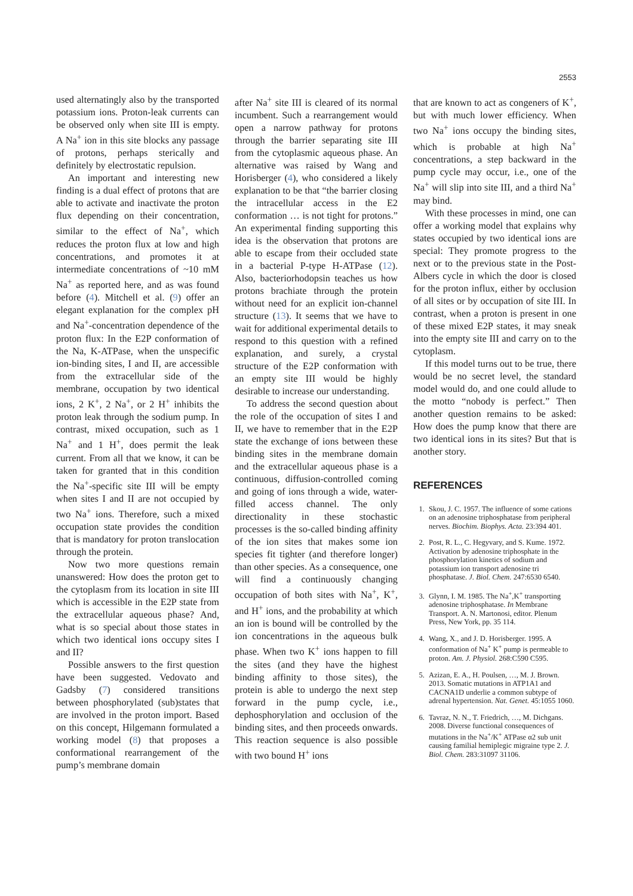2553
used alternatingly also by the transported potassium ions. Proton-leak currents can be observed only when site III is empty. A Na<sup>+</sup> ion in this site blocks any passage of protons, perhaps sterically and definitely by electrostatic repulsion.
An important and interesting new finding is a dual effect of protons that are able to activate and inactivate the proton flux depending on their concentration, similar to the effect of Na<sup>+</sup>, which reduces the proton flux at low and high concentrations, and promotes it at intermediate concentrations of ~10 mM Na<sup>+</sup> as reported here, and as was found before (4). Mitchell et al. (9) offer an elegant explanation for the complex pH and Na<sup>+</sup>-concentration dependence of the proton flux: In the E2P conformation of the Na, K-ATPase, when the unspecific ion-binding sites, I and II, are accessible from the extracellular side of the membrane, occupation by two identical ions, 2 K<sup>+</sup>, 2 Na<sup>+</sup>, or 2 H<sup>+</sup> inhibits the proton leak through the sodium pump. In contrast, mixed occupation, such as 1 Na<sup>+</sup> and 1 H<sup>+</sup>, does permit the leak current. From all that we know, it can be taken for granted that in this condition the Na<sup>+</sup>-specific site III will be empty when sites I and II are not occupied by two Na<sup>+</sup> ions. Therefore, such a mixed occupation state provides the condition that is mandatory for proton translocation through the protein.
Now two more questions remain unanswered: How does the proton get to the cytoplasm from its location in site III which is accessible in the E2P state from the extracellular aqueous phase? And, what is so special about those states in which two identical ions occupy sites I and II?
Possible answers to the first question have been suggested. Vedovato and Gadsby (7) considered transitions between phosphorylated (sub)states that are involved in the proton import. Based on this concept, Hilgemann formulated a working model (8) that proposes a conformational rearrangement of the pump’s membrane domain
after Na<sup>+</sup> site III is cleared of its normal incumbent. Such a rearrangement would open a narrow pathway for protons through the barrier separating site III from the cytoplasmic aqueous phase. An alternative was raised by Wang and Horisberger (4), who considered a likely explanation to be that “the barrier closing the intracellular access in the E2 conformation … is not tight for protons.” An experimental finding supporting this idea is the observation that protons are able to escape from their occluded state in a bacterial P-type H-ATPase (12). Also, bacteriorhodopsin teaches us how protons brachiate through the protein without need for an explicit ion-channel structure (13). It seems that we have to wait for additional experimental details to respond to this question with a refined explanation, and surely, a crystal structure of the E2P conformation with an empty site III would be highly desirable to increase our understanding.
To address the second question about the role of the occupation of sites I and II, we have to remember that in the E2P state the exchange of ions between these binding sites in the membrane domain and the extracellular aqueous phase is a continuous, diffusion-controlled coming and going of ions through a wide, water-filled access channel. The only directionality in these stochastic processes is the so-called binding affinity of the ion sites that makes some ion species fit tighter (and therefore longer) than other species. As a consequence, one will find a continuously changing occupation of both sites with Na<sup>+</sup>, K<sup>+</sup>, and H<sup>+</sup> ions, and the probability at which an ion is bound will be controlled by the ion concentrations in the aqueous bulk phase. When two K<sup>+</sup> ions happen to fill the sites (and they have the highest binding affinity to those sites), the protein is able to undergo the next step forward in the pump cycle, i.e., dephosphorylation and occlusion of the binding sites, and then proceeds onwards. This reaction sequence is also possible with two bound H<sup>+</sup> ions
that are known to act as congeners of K<sup>+</sup>, but with much lower efficiency. When two Na<sup>+</sup> ions occupy the binding sites, which is probable at high Na<sup>+</sup> concentrations, a step backward in the pump cycle may occur, i.e., one of the Na<sup>+</sup> will slip into site III, and a third Na<sup>+</sup> may bind.
With these processes in mind, one can offer a working model that explains why states occupied by two identical ions are special: They promote progress to the next or to the previous state in the Post-Albers cycle in which the door is closed for the proton influx, either by occlusion of all sites or by occupation of site III. In contrast, when a proton is present in one of these mixed E2P states, it may sneak into the empty site III and carry on to the cytoplasm.
If this model turns out to be true, there would be no secret level, the standard model would do, and one could allude to the motto “nobody is perfect.” Then another question remains to be asked: How does the pump know that there are two identical ions in its sites? But that is another story.
REFERENCES
1. Skou, J. C. 1957. The influence of some cations on an adenosine triphosphatase from peripheral nerves. Biochim. Biophys. Acta. 23:394 401.
2. Post, R. L., C. Hegyvary, and S. Kume. 1972. Activation by adenosine triphosphate in the phosphorylation kinetics of sodium and potassium ion transport adenosine tri phosphatase. J. Biol. Chem. 247:6530 6540.
3. Glynn, I. M. 1985. The Na<sup>+</sup>,K<sup>+</sup> transporting adenosine triphosphatase. In Membrane Transport. A. N. Martonosi, editor. Plenum Press, New York, pp. 35 114.
4. Wang, X., and J. D. Horisberger. 1995. A conformation of Na<sup>+</sup> K<sup>+</sup> pump is permeable to proton. Am. J. Physiol. 268:C590 C595.
5. Azizan, E. A., H. Poulsen, …, M. J. Brown. 2013. Somatic mutations in ATP1A1 and CACNA1D underlie a common subtype of adrenal hypertension. Nat. Genet. 45:1055 1060.
6. Tavraz, N. N., T. Friedrich, …, M. Dichgans. 2008. Diverse functional consequences of mutations in the Na<sup>+</sup>/K<sup>+</sup> ATPase α2 sub unit causing familial hemiplegic migraine type 2. J. Biol. Chem. 283:31097 31106.